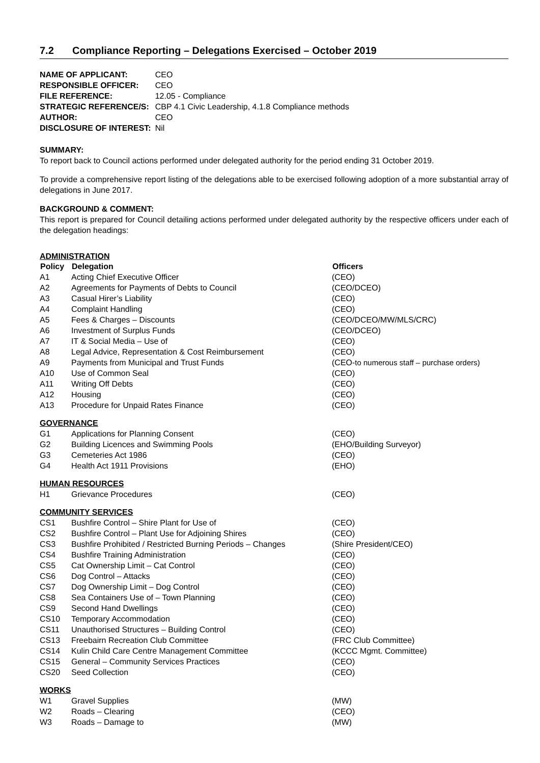7.2 Compliance Reporting – Delegations Exercised – October 2019
| NAME OF APPLICANT: | CEO |
| RESPONSIBLE OFFICER: | CEO |
| FILE REFERENCE: | 12.05 - Compliance |
| STRATEGIC REFERENCE/S: | CBP 4.1 Civic Leadership, 4.1.8 Compliance methods |
| AUTHOR: | CEO |
| DISCLOSURE OF INTEREST: | Nil |
SUMMARY:
To report back to Council actions performed under delegated authority for the period ending 31 October 2019.
To provide a comprehensive report listing of the delegations able to be exercised following adoption of a more substantial array of delegations in June 2017.
BACKGROUND & COMMENT:
This report is prepared for Council detailing actions performed under delegated authority by the respective officers under each of the delegation headings:
| ADMINISTRATION | | |
| Policy | Delegation | Officers |
| A1 | Acting Chief Executive Officer | (CEO) |
| A2 | Agreements for Payments of Debts to Council | (CEO/DCEO) |
| A3 | Casual Hirer’s Liability | (CEO) |
| A4 | Complaint Handling | (CEO) |
| A5 | Fees & Charges – Discounts | (CEO/DCEO/MW/MLS/CRC) |
| A6 | Investment of Surplus Funds | (CEO/DCEO) |
| A7 | IT & Social Media – Use of | (CEO) |
| A8 | Legal Advice, Representation & Cost Reimbursement | (CEO) |
| A9 | Payments from Municipal and Trust Funds | (CEO- to numerous staff – purchase orders) |
| A10 | Use of Common Seal | (CEO) |
| A11 | Writing Off Debts | (CEO) |
| A12 | Housing | (CEO) |
| A13 | Procedure for Unpaid Rates Finance | (CEO) |
| GOVERNANCE | | |
| G1 | Applications for Planning Consent | (CEO) |
| G2 | Building Licences and Swimming Pools | (EHO/Building Surveyor) |
| G3 | Cemeteries Act 1986 | (CEO) |
| G4 | Health Act 1911 Provisions | (EHO) |
| HUMAN RESOURCES | | |
| H1 | Grievance Procedures | (CEO) |
| COMMUNITY SERVICES | | |
| CS1 | Bushfire Control – Shire Plant for Use of | (CEO) |
| CS2 | Bushfire Control – Plant Use for Adjoining Shires | (CEO) |
| CS3 | Bushfire Prohibited / Restricted Burning Periods – Changes | (Shire President/CEO) |
| CS4 | Bushfire Training Administration | (CEO) |
| CS5 | Cat Ownership Limit – Cat Control | (CEO) |
| CS6 | Dog Control – Attacks | (CEO) |
| CS7 | Dog Ownership Limit – Dog Control | (CEO) |
| CS8 | Sea Containers Use of – Town Planning | (CEO) |
| CS9 | Second Hand Dwellings | (CEO) |
| CS10 | Temporary Accommodation | (CEO) |
| CS11 | Unauthorised Structures – Building Control | (CEO) |
| CS13 | Freebairn Recreation Club Committee | (FRC Club Committee) |
| CS14 | Kulin Child Care Centre Management Committee | (KCCC Mgmt. Committee) |
| CS15 | General – Community Services Practices | (CEO) |
| CS20 | Seed Collection | (CEO) |
| WORKS | | |
| W1 | Gravel Supplies | (MW) |
| W2 | Roads – Clearing | (CEO) |
| W3 | Roads – Damage to | (MW) |